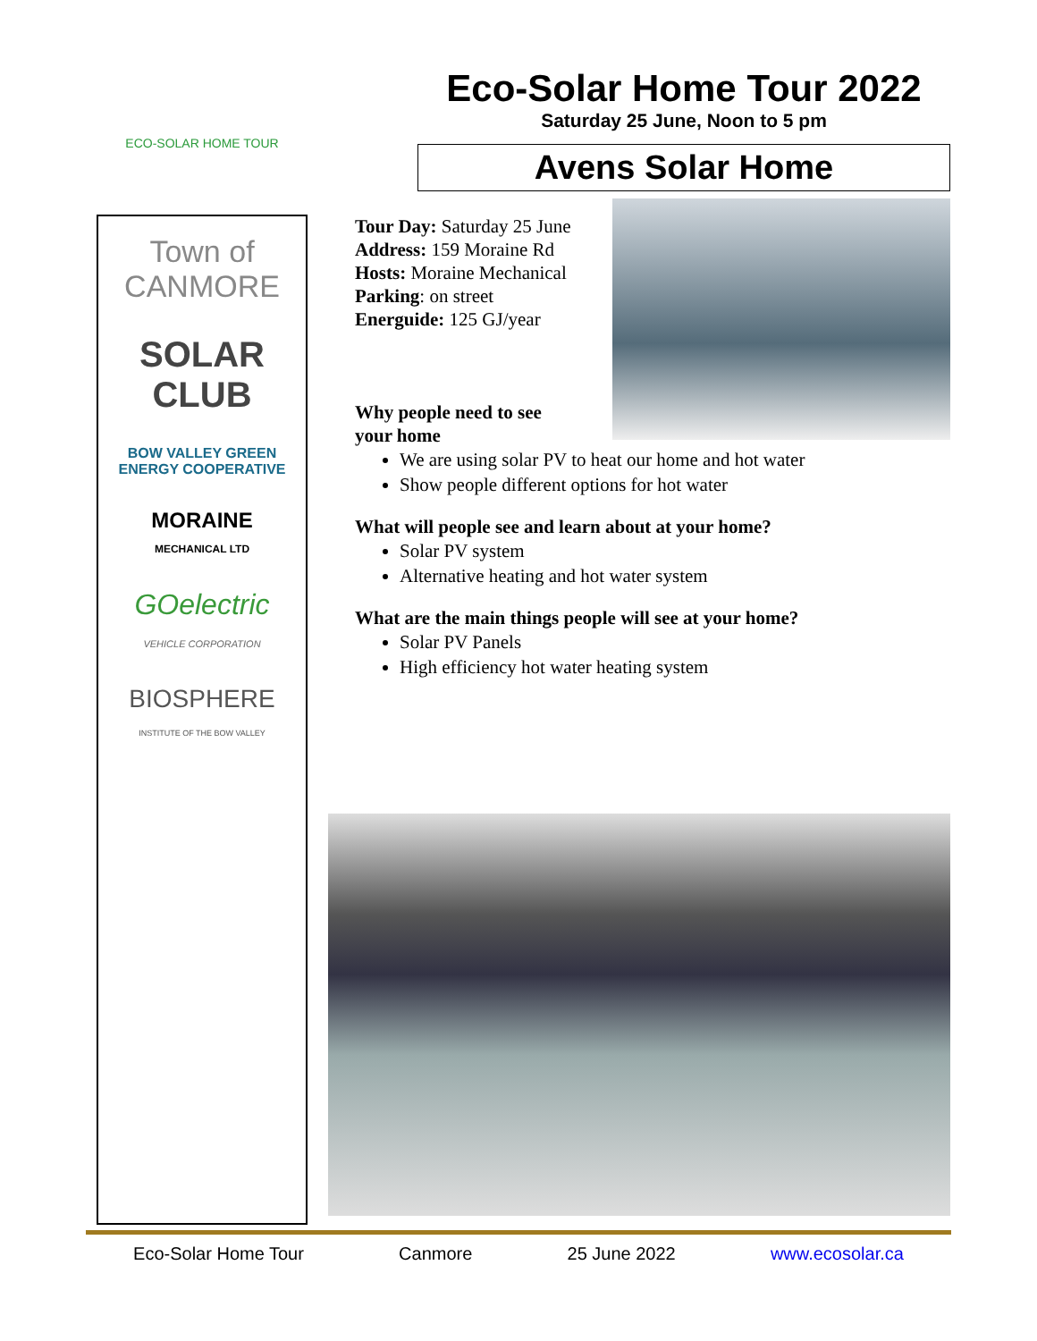ECO-SOLAR HOME TOUR
Town of CANMORE
SOLAR CLUB
BOW VALLEY GREEN ENERGY COOPERATIVE
MORAINE
MECHANICAL LTD
GOelectric
VEHICLE CORPORATION
BIOSPHERE
INSTITUTE OF THE BOW VALLEY
Eco-Solar Home Tour 2022
Saturday 25 June, Noon to 5 pm
Avens Solar Home
Tour Day: Saturday 25 June
Address: 159 Moraine Rd
Hosts: Moraine Mechanical
Parking: on street
Energuide: 125 GJ/year
Why people need to see
your home
We are using solar PV to heat our home and hot water
Show people different options for hot water
What will people see and learn about at your home?
Solar PV system
Alternative heating and hot water system
What are the main things people will see at your home?
Solar PV Panels
High efficiency hot water heating system
Eco-Solar Home Tour Canmore 25 June 2022 www.ecosolar.ca